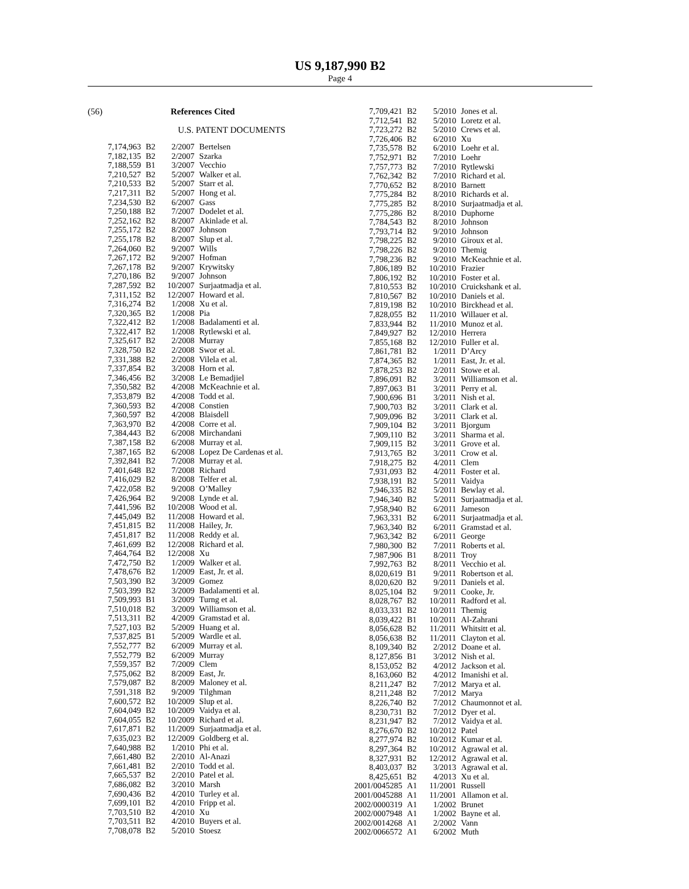US 9,187,990 B2
Page 4
(56) References Cited
U.S. PATENT DOCUMENTS
| 7,174,963 | B2 | 2/2007 | Bertelsen |
| 7,182,135 | B2 | 2/2007 | Szarka |
| 7,188,559 | B1 | 3/2007 | Vecchio |
| 7,210,527 | B2 | 5/2007 | Walker et al. |
| 7,210,533 | B2 | 5/2007 | Starr et al. |
| 7,217,311 | B2 | 5/2007 | Hong et al. |
| 7,234,530 | B2 | 6/2007 | Gass |
| 7,250,188 | B2 | 7/2007 | Dodelet et al. |
| 7,252,162 | B2 | 8/2007 | Akinlade et al. |
| 7,255,172 | B2 | 8/2007 | Johnson |
| 7,255,178 | B2 | 8/2007 | Slup et al. |
| 7,264,060 | B2 | 9/2007 | Wills |
| 7,267,172 | B2 | 9/2007 | Hofman |
| 7,267,178 | B2 | 9/2007 | Krywitsky |
| 7,270,186 | B2 | 9/2007 | Johnson |
| 7,287,592 | B2 | 10/2007 | Surjaatmadja et al. |
| 7,311,152 | B2 | 12/2007 | Howard et al. |
| 7,316,274 | B2 | 1/2008 | Xu et al. |
| 7,320,365 | B2 | 1/2008 | Pia |
| 7,322,412 | B2 | 1/2008 | Badalamenti et al. |
| 7,322,417 | B2 | 1/2008 | Rytlewski et al. |
| 7,325,617 | B2 | 2/2008 | Murray |
| 7,328,750 | B2 | 2/2008 | Swor et al. |
| 7,331,388 | B2 | 2/2008 | Vilela et al. |
| 7,337,854 | B2 | 3/2008 | Horn et al. |
| 7,346,456 | B2 | 3/2008 | Le Bemadjiel |
| 7,350,582 | B2 | 4/2008 | McKeachnie et al. |
| 7,353,879 | B2 | 4/2008 | Todd et al. |
| 7,360,593 | B2 | 4/2008 | Constien |
| 7,360,597 | B2 | 4/2008 | Blaisdell |
| 7,363,970 | B2 | 4/2008 | Corre et al. |
| 7,384,443 | B2 | 6/2008 | Mirchandani |
| 7,387,158 | B2 | 6/2008 | Murray et al. |
| 7,387,165 | B2 | 6/2008 | Lopez De Cardenas et al. |
| 7,392,841 | B2 | 7/2008 | Murray et al. |
| 7,401,648 | B2 | 7/2008 | Richard |
| 7,416,029 | B2 | 8/2008 | Telfer et al. |
| 7,422,058 | B2 | 9/2008 | O’Malley |
| 7,426,964 | B2 | 9/2008 | Lynde et al. |
| 7,441,596 | B2 | 10/2008 | Wood et al. |
| 7,445,049 | B2 | 11/2008 | Howard et al. |
| 7,451,815 | B2 | 11/2008 | Hailey, Jr. |
| 7,451,817 | B2 | 11/2008 | Reddy et al. |
| 7,461,699 | B2 | 12/2008 | Richard et al. |
| 7,464,764 | B2 | 12/2008 | Xu |
| 7,472,750 | B2 | 1/2009 | Walker et al. |
| 7,478,676 | B2 | 1/2009 | East, Jr. et al. |
| 7,503,390 | B2 | 3/2009 | Gomez |
| 7,503,399 | B2 | 3/2009 | Badalamenti et al. |
| 7,509,993 | B1 | 3/2009 | Turng et al. |
| 7,510,018 | B2 | 3/2009 | Williamson et al. |
| 7,513,311 | B2 | 4/2009 | Gramstad et al. |
| 7,527,103 | B2 | 5/2009 | Huang et al. |
| 7,537,825 | B1 | 5/2009 | Wardle et al. |
| 7,552,777 | B2 | 6/2009 | Murray et al. |
| 7,552,779 | B2 | 6/2009 | Murray |
| 7,559,357 | B2 | 7/2009 | Clem |
| 7,575,062 | B2 | 8/2009 | East, Jr. |
| 7,579,087 | B2 | 8/2009 | Maloney et al. |
| 7,591,318 | B2 | 9/2009 | Tilghman |
| 7,600,572 | B2 | 10/2009 | Slup et al. |
| 7,604,049 | B2 | 10/2009 | Vaidya et al. |
| 7,604,055 | B2 | 10/2009 | Richard et al. |
| 7,617,871 | B2 | 11/2009 | Surjaatmadja et al. |
| 7,635,023 | B2 | 12/2009 | Goldberg et al. |
| 7,640,988 | B2 | 1/2010 | Phi et al. |
| 7,661,480 | B2 | 2/2010 | Al-Anazi |
| 7,661,481 | B2 | 2/2010 | Todd et al. |
| 7,665,537 | B2 | 2/2010 | Patel et al. |
| 7,686,082 | B2 | 3/2010 | Marsh |
| 7,690,436 | B2 | 4/2010 | Turley et al. |
| 7,699,101 | B2 | 4/2010 | Fripp et al. |
| 7,703,510 | B2 | 4/2010 | Xu |
| 7,703,511 | B2 | 4/2010 | Buyers et al. |
| 7,708,078 | B2 | 5/2010 | Stoesz |
| 7,709,421 | B2 | 5/2010 | Jones et al. |
| 7,712,541 | B2 | 5/2010 | Loretz et al. |
| 7,723,272 | B2 | 5/2010 | Crews et al. |
| 7,726,406 | B2 | 6/2010 | Xu |
| 7,735,578 | B2 | 6/2010 | Loehr et al. |
| 7,752,971 | B2 | 7/2010 | Loehr |
| 7,757,773 | B2 | 7/2010 | Rytlewski |
| 7,762,342 | B2 | 7/2010 | Richard et al. |
| 7,770,652 | B2 | 8/2010 | Barnett |
| 7,775,284 | B2 | 8/2010 | Richards et al. |
| 7,775,285 | B2 | 8/2010 | Surjaatmadja et al. |
| 7,775,286 | B2 | 8/2010 | Duphorne |
| 7,784,543 | B2 | 8/2010 | Johnson |
| 7,793,714 | B2 | 9/2010 | Johnson |
| 7,798,225 | B2 | 9/2010 | Giroux et al. |
| 7,798,226 | B2 | 9/2010 | Themig |
| 7,798,236 | B2 | 9/2010 | McKeachnie et al. |
| 7,806,189 | B2 | 10/2010 | Frazier |
| 7,806,192 | B2 | 10/2010 | Foster et al. |
| 7,810,553 | B2 | 10/2010 | Cruickshank et al. |
| 7,810,567 | B2 | 10/2010 | Daniels et al. |
| 7,819,198 | B2 | 10/2010 | Birckhead et al. |
| 7,828,055 | B2 | 11/2010 | Willauer et al. |
| 7,833,944 | B2 | 11/2010 | Munoz et al. |
| 7,849,927 | B2 | 12/2010 | Herrera |
| 7,855,168 | B2 | 12/2010 | Fuller et al. |
| 7,861,781 | B2 | 1/2011 | D’Arcy |
| 7,874,365 | B2 | 1/2011 | East, Jr. et al. |
| 7,878,253 | B2 | 2/2011 | Stowe et al. |
| 7,896,091 | B2 | 3/2011 | Williamson et al. |
| 7,897,063 | B1 | 3/2011 | Perry et al. |
| 7,900,696 | B1 | 3/2011 | Nish et al. |
| 7,900,703 | B2 | 3/2011 | Clark et al. |
| 7,909,096 | B2 | 3/2011 | Clark et al. |
| 7,909,104 | B2 | 3/2011 | Bjorgum |
| 7,909,110 | B2 | 3/2011 | Sharma et al. |
| 7,909,115 | B2 | 3/2011 | Grove et al. |
| 7,913,765 | B2 | 3/2011 | Crow et al. |
| 7,918,275 | B2 | 4/2011 | Clem |
| 7,931,093 | B2 | 4/2011 | Foster et al. |
| 7,938,191 | B2 | 5/2011 | Vaidya |
| 7,946,335 | B2 | 5/2011 | Bewlay et al. |
| 7,946,340 | B2 | 5/2011 | Surjaatmadja et al. |
| 7,958,940 | B2 | 6/2011 | Jameson |
| 7,963,331 | B2 | 6/2011 | Surjaatmadja et al. |
| 7,963,340 | B2 | 6/2011 | Gramstad et al. |
| 7,963,342 | B2 | 6/2011 | George |
| 7,980,300 | B2 | 7/2011 | Roberts et al. |
| 7,987,906 | B1 | 8/2011 | Troy |
| 7,992,763 | B2 | 8/2011 | Vecchio et al. |
| 8,020,619 | B1 | 9/2011 | Robertson et al. |
| 8,020,620 | B2 | 9/2011 | Daniels et al. |
| 8,025,104 | B2 | 9/2011 | Cooke, Jr. |
| 8,028,767 | B2 | 10/2011 | Radford et al. |
| 8,033,331 | B2 | 10/2011 | Themig |
| 8,039,422 | B1 | 10/2011 | Al-Zahrani |
| 8,056,628 | B2 | 11/2011 | Whitsitt et al. |
| 8,056,638 | B2 | 11/2011 | Clayton et al. |
| 8,109,340 | B2 | 2/2012 | Doane et al. |
| 8,127,856 | B1 | 3/2012 | Nish et al. |
| 8,153,052 | B2 | 4/2012 | Jackson et al. |
| 8,163,060 | B2 | 4/2012 | Imanishi et al. |
| 8,211,247 | B2 | 7/2012 | Marya et al. |
| 8,211,248 | B2 | 7/2012 | Marya |
| 8,226,740 | B2 | 7/2012 | Chaumonnot et al. |
| 8,230,731 | B2 | 7/2012 | Dyer et al. |
| 8,231,947 | B2 | 7/2012 | Vaidya et al. |
| 8,276,670 | B2 | 10/2012 | Patel |
| 8,277,974 | B2 | 10/2012 | Kumar et al. |
| 8,297,364 | B2 | 10/2012 | Agrawal et al. |
| 8,327,931 | B2 | 12/2012 | Agrawal et al. |
| 8,403,037 | B2 | 3/2013 | Agrawal et al. |
| 8,425,651 | B2 | 4/2013 | Xu et al. |
| 2001/0045285 | A1 | 11/2001 | Russell |
| 2001/0045288 | A1 | 11/2001 | Allamon et al. |
| 2002/0000319 | A1 | 1/2002 | Brunet |
| 2002/0007948 | A1 | 1/2002 | Bayne et al. |
| 2002/0014268 | A1 | 2/2002 | Vann |
| 2002/0066572 | A1 | 6/2002 | Muth |